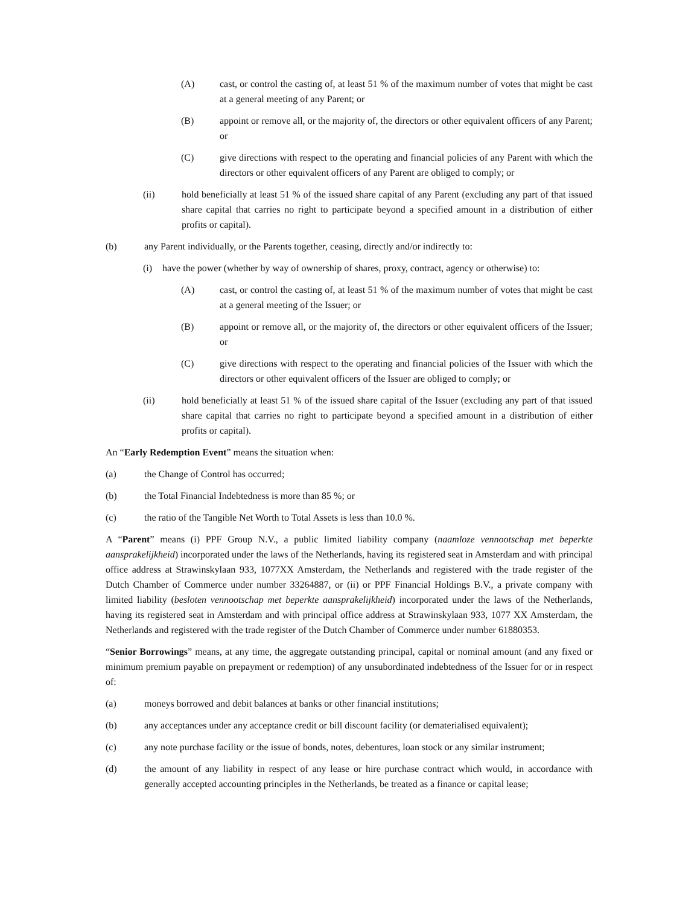(A) cast, or control the casting of, at least 51 % of the maximum number of votes that might be cast at a general meeting of any Parent; or
(B) appoint or remove all, or the majority of, the directors or other equivalent officers of any Parent; or
(C) give directions with respect to the operating and financial policies of any Parent with which the directors or other equivalent officers of any Parent are obliged to comply; or
(ii) hold beneficially at least 51 % of the issued share capital of any Parent (excluding any part of that issued share capital that carries no right to participate beyond a specified amount in a distribution of either profits or capital).
(b) any Parent individually, or the Parents together, ceasing, directly and/or indirectly to:
(i) have the power (whether by way of ownership of shares, proxy, contract, agency or otherwise) to:
(A) cast, or control the casting of, at least 51 % of the maximum number of votes that might be cast at a general meeting of the Issuer; or
(B) appoint or remove all, or the majority of, the directors or other equivalent officers of the Issuer; or
(C) give directions with respect to the operating and financial policies of the Issuer with which the directors or other equivalent officers of the Issuer are obliged to comply; or
(ii) hold beneficially at least 51 % of the issued share capital of the Issuer (excluding any part of that issued share capital that carries no right to participate beyond a specified amount in a distribution of either profits or capital).
An “Early Redemption Event” means the situation when:
(a) the Change of Control has occurred;
(b) the Total Financial Indebtedness is more than 85 %; or
(c) the ratio of the Tangible Net Worth to Total Assets is less than 10.0 %.
A “Parent” means (i) PPF Group N.V., a public limited liability company (naamloze vennootschap met beperkte aansprakelijkheid) incorporated under the laws of the Netherlands, having its registered seat in Amsterdam and with principal office address at Strawinskylaan 933, 1077XX Amsterdam, the Netherlands and registered with the trade register of the Dutch Chamber of Commerce under number 33264887, or (ii) or PPF Financial Holdings B.V., a private company with limited liability (besloten vennootschap met beperkte aansprakelijkheid) incorporated under the laws of the Netherlands, having its registered seat in Amsterdam and with principal office address at Strawinskylaan 933, 1077 XX Amsterdam, the Netherlands and registered with the trade register of the Dutch Chamber of Commerce under number 61880353.
“Senior Borrowings” means, at any time, the aggregate outstanding principal, capital or nominal amount (and any fixed or minimum premium payable on prepayment or redemption) of any unsubordinated indebtedness of the Issuer for or in respect of:
(a) moneys borrowed and debit balances at banks or other financial institutions;
(b) any acceptances under any acceptance credit or bill discount facility (or dematerialised equivalent);
(c) any note purchase facility or the issue of bonds, notes, debentures, loan stock or any similar instrument;
(d) the amount of any liability in respect of any lease or hire purchase contract which would, in accordance with generally accepted accounting principles in the Netherlands, be treated as a finance or capital lease;